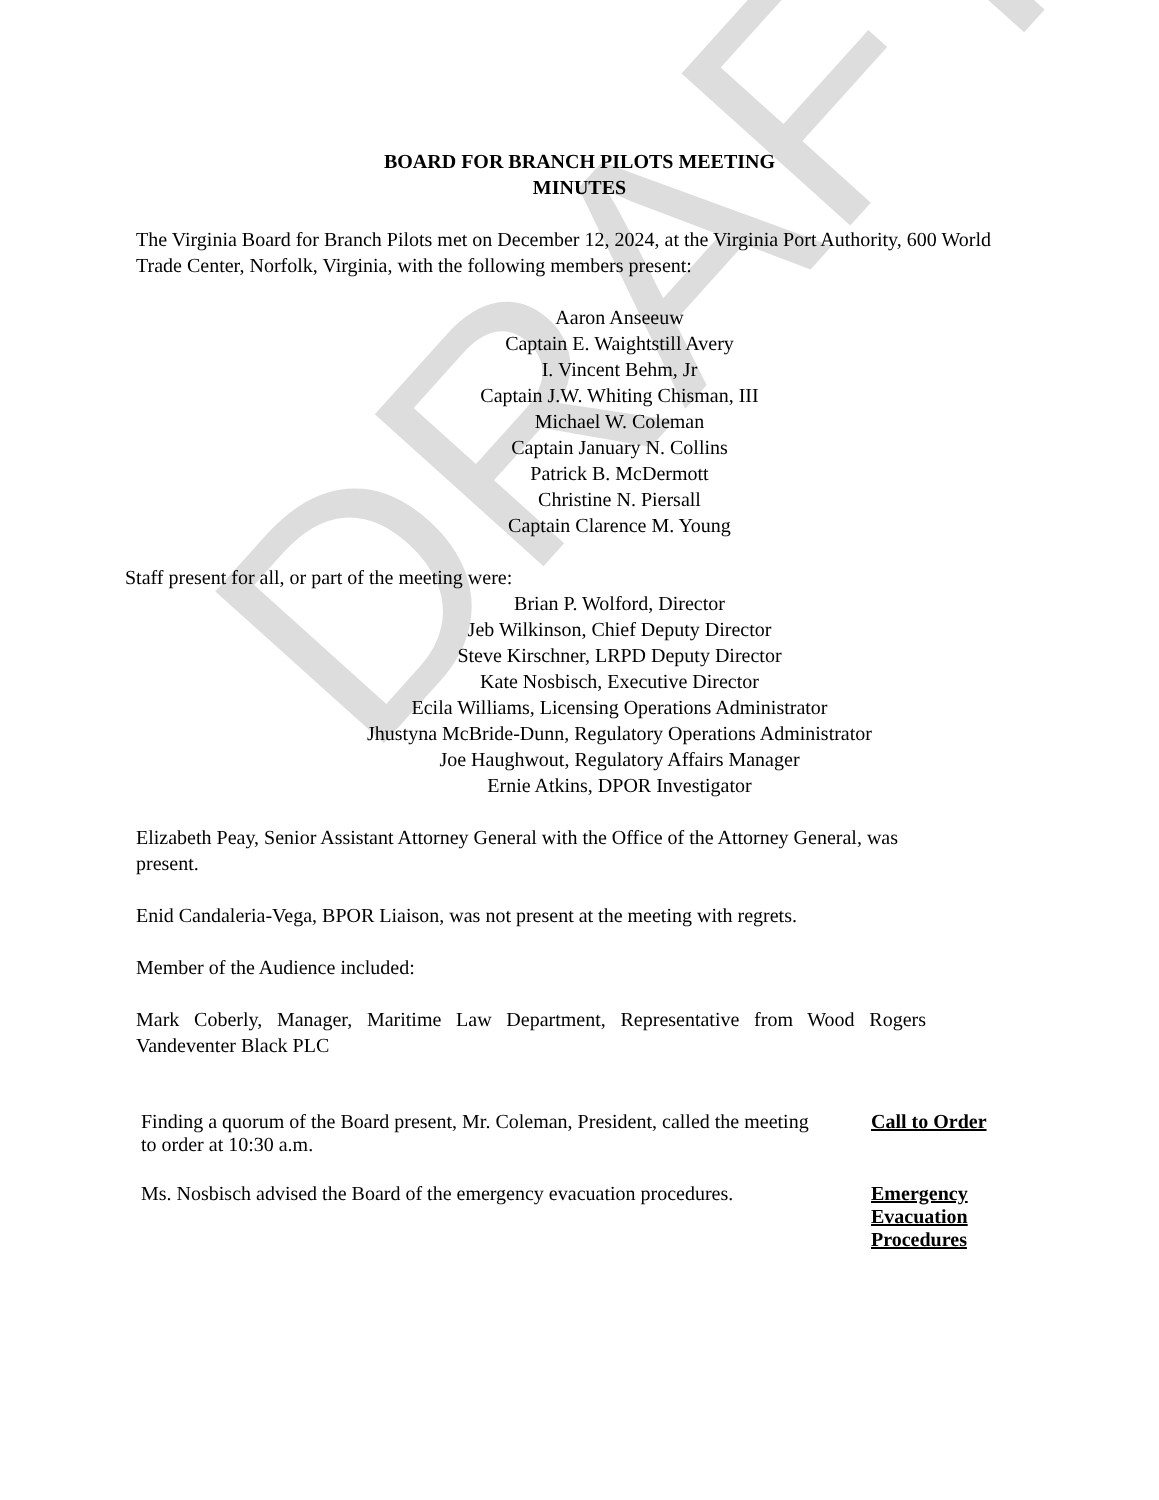DRAFT
BOARD FOR BRANCH PILOTS MEETING
MINUTES
The Virginia Board for Branch Pilots met on December 12, 2024, at the Virginia Port Authority, 600 World Trade Center, Norfolk, Virginia, with the following members present:
Aaron Anseeuw
Captain E. Waightstill Avery
I. Vincent Behm, Jr
Captain J.W. Whiting Chisman, III
Michael W. Coleman
Captain January N. Collins
Patrick B. McDermott
Christine N. Piersall
Captain Clarence M. Young
Staff present for all, or part of the meeting were:
Brian P. Wolford, Director
Jeb Wilkinson, Chief Deputy Director
Steve Kirschner, LRPD Deputy Director
Kate Nosbisch, Executive Director
Ecila Williams, Licensing Operations Administrator
Jhustyna McBride-Dunn, Regulatory Operations Administrator
Joe Haughwout, Regulatory Affairs Manager
Ernie Atkins, DPOR Investigator
Elizabeth Peay, Senior Assistant Attorney General with the Office of the Attorney General, was present.
Enid Candaleria-Vega, BPOR Liaison, was not present at the meeting with regrets.
Member of the Audience included:
Mark Coberly, Manager, Maritime Law Department, Representative from Wood Rogers Vandeventer Black PLC
Finding a quorum of the Board present, Mr. Coleman, President, called the meeting to order at 10:30 a.m.
Call to Order
Ms. Nosbisch advised the Board of the emergency evacuation procedures.
Emergency Evacuation Procedures